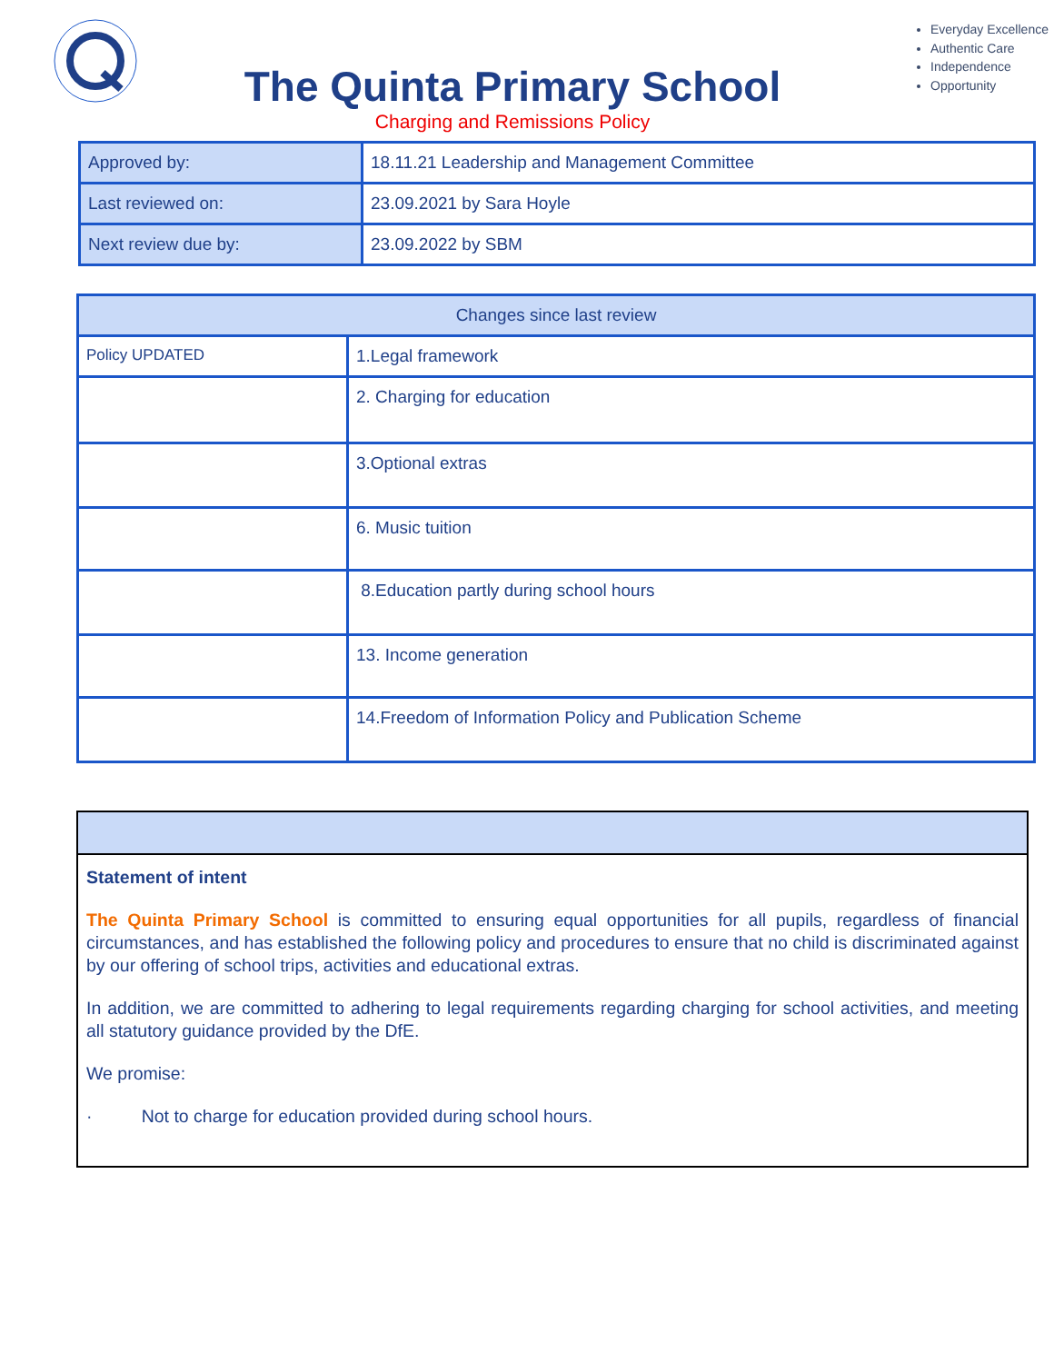The Quinta Primary School
Charging and Remissions Policy
Everyday Excellence
Authentic Care
Independence
Opportunity
| Approved by: | 18.11.21 Leadership and Management Committee |
| Last reviewed on: | 23.09.2021 by Sara Hoyle |
| Next review due by: | 23.09.2022 by SBM |
| Changes since last review | |
| --- | --- |
| Policy UPDATED | 1.Legal framework |
| | 2. Charging for education |
| | 3.Optional extras |
| | 6. Music tuition |
| | 8.Education partly during school hours |
| | 13. Income generation |
| | 14.Freedom of Information Policy and Publication Scheme |
Statement of intent
The Quinta Primary School is committed to ensuring equal opportunities for all pupils, regardless of financial circumstances, and has established the following policy and procedures to ensure that no child is discriminated against by our offering of school trips, activities and educational extras.
In addition, we are committed to adhering to legal requirements regarding charging for school activities, and meeting all statutory guidance provided by the DfE.
We promise:
· Not to charge for education provided during school hours.